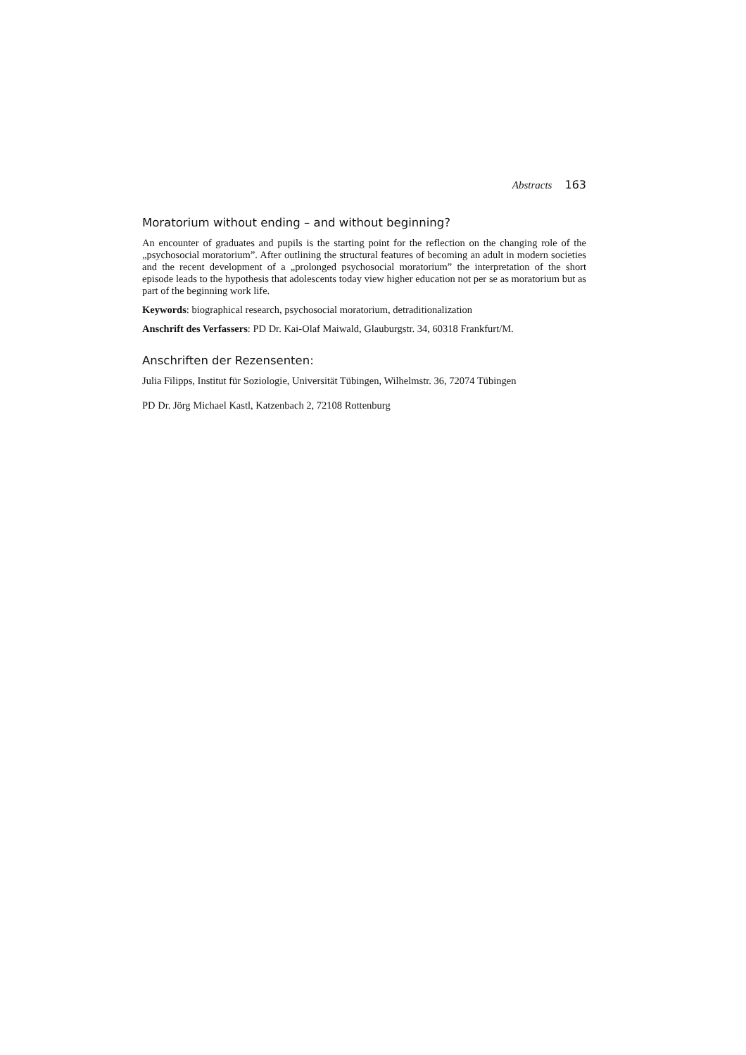Abstracts 163
Moratorium without ending – and without beginning?
An encounter of graduates and pupils is the starting point for the reflection on the changing role of the „psychosocial moratorium”. After outlining the structural features of becoming an adult in modern societies and the recent development of a „prolonged psychosocial moratorium” the interpretation of the short episode leads to the hypothesis that adolescents today view higher education not per se as moratorium but as part of the beginning work life.
Keywords: biographical research, psychosocial moratorium, detraditionalization
Anschrift des Verfassers: PD Dr. Kai-Olaf Maiwald, Glauburgstr. 34, 60318 Frankfurt/M.
Anschriften der Rezensenten:
Julia Filipps, Institut für Soziologie, Universität Tübingen, Wilhelmstr. 36, 72074 Tübingen
PD Dr. Jörg Michael Kastl, Katzenbach 2, 72108 Rottenburg